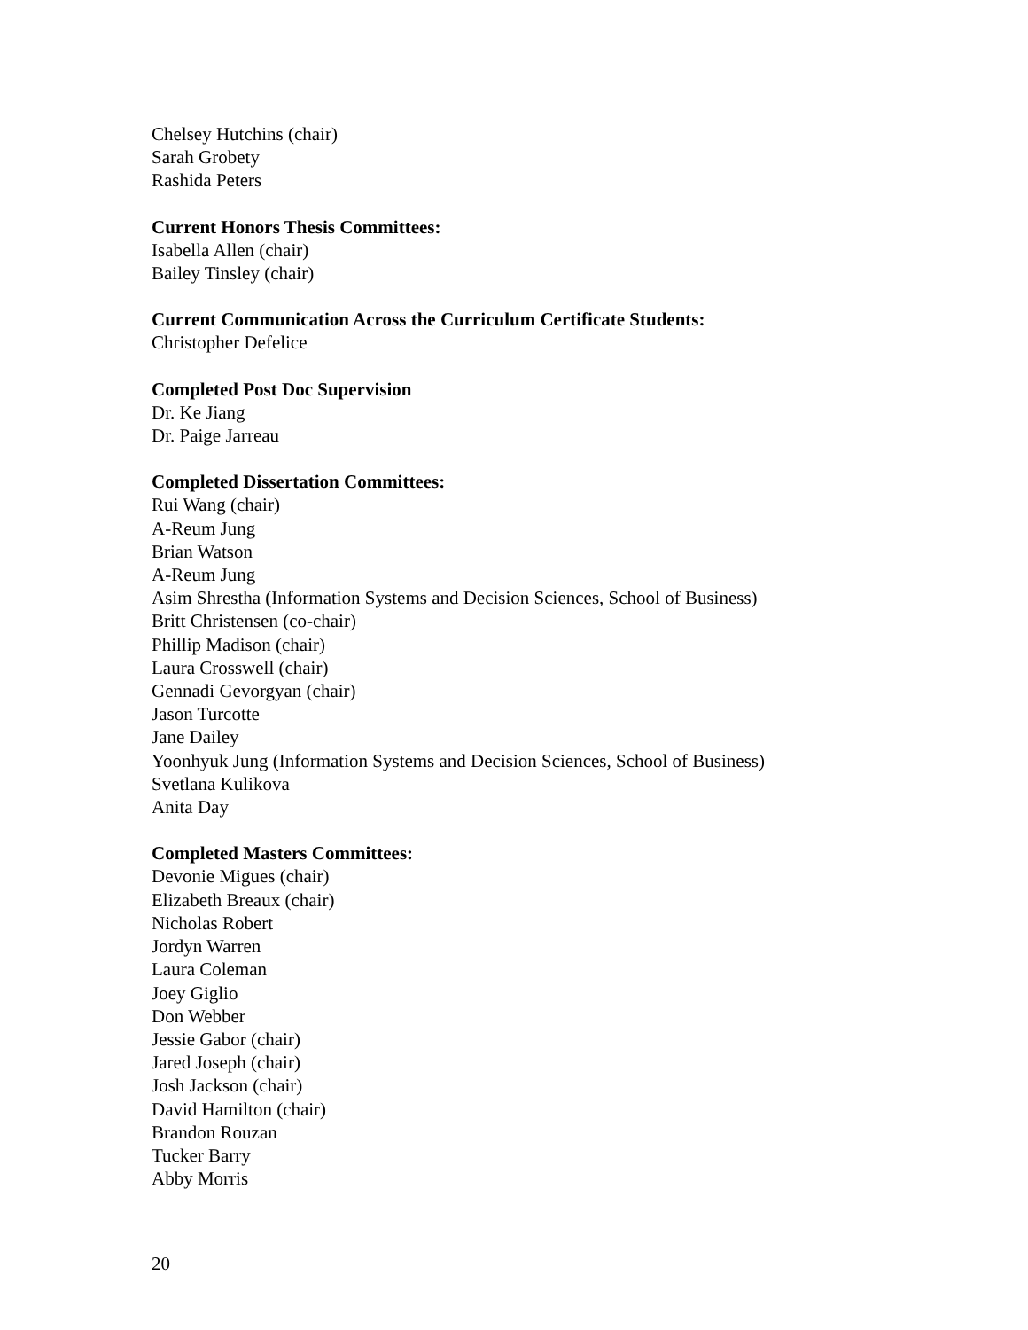Chelsey Hutchins (chair)
Sarah Grobety
Rashida Peters
Current Honors Thesis Committees:
Isabella Allen (chair)
Bailey Tinsley (chair)
Current Communication Across the Curriculum Certificate Students:
Christopher Defelice
Completed Post Doc Supervision
Dr. Ke Jiang
Dr. Paige Jarreau
Completed Dissertation Committees:
Rui Wang (chair)
A-Reum Jung
Brian Watson
A-Reum Jung
Asim Shrestha (Information Systems and Decision Sciences, School of Business)
Britt Christensen (co-chair)
Phillip Madison (chair)
Laura Crosswell (chair)
Gennadi Gevorgyan (chair)
Jason Turcotte
Jane Dailey
Yoonhyuk Jung (Information Systems and Decision Sciences, School of Business)
Svetlana Kulikova
Anita Day
Completed Masters Committees:
Devonie Migues (chair)
Elizabeth Breaux (chair)
Nicholas Robert
Jordyn Warren
Laura Coleman
Joey Giglio
Don Webber
Jessie Gabor (chair)
Jared Joseph (chair)
Josh Jackson (chair)
David Hamilton (chair)
Brandon Rouzan
Tucker Barry
Abby Morris
20